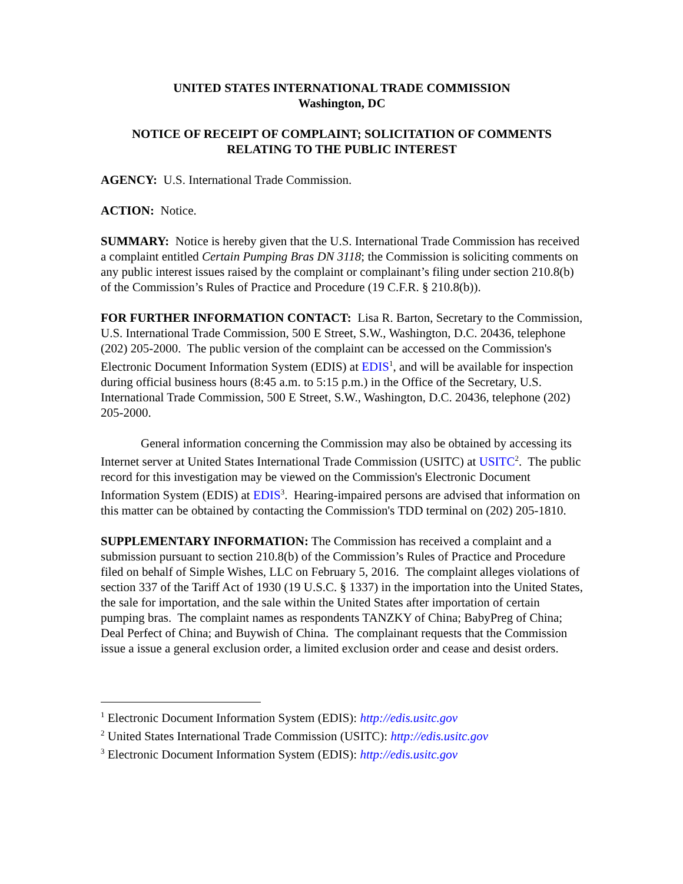UNITED STATES INTERNATIONAL TRADE COMMISSION
Washington, DC
NOTICE OF RECEIPT OF COMPLAINT; SOLICITATION OF COMMENTS RELATING TO THE PUBLIC INTEREST
AGENCY: U.S. International Trade Commission.
ACTION: Notice.
SUMMARY: Notice is hereby given that the U.S. International Trade Commission has received a complaint entitled Certain Pumping Bras DN 3118; the Commission is soliciting comments on any public interest issues raised by the complaint or complainant’s filing under section 210.8(b) of the Commission’s Rules of Practice and Procedure (19 C.F.R. § 210.8(b)).
FOR FURTHER INFORMATION CONTACT: Lisa R. Barton, Secretary to the Commission, U.S. International Trade Commission, 500 E Street, S.W., Washington, D.C. 20436, telephone (202) 205-2000. The public version of the complaint can be accessed on the Commission's Electronic Document Information System (EDIS) at EDIS<sup>1</sup>, and will be available for inspection during official business hours (8:45 a.m. to 5:15 p.m.) in the Office of the Secretary, U.S. International Trade Commission, 500 E Street, S.W., Washington, D.C. 20436, telephone (202) 205-2000.
General information concerning the Commission may also be obtained by accessing its Internet server at United States International Trade Commission (USITC) at USITC<sup>2</sup>. The public record for this investigation may be viewed on the Commission's Electronic Document Information System (EDIS) at EDIS<sup>3</sup>. Hearing-impaired persons are advised that information on this matter can be obtained by contacting the Commission's TDD terminal on (202) 205-1810.
SUPPLEMENTARY INFORMATION: The Commission has received a complaint and a submission pursuant to section 210.8(b) of the Commission’s Rules of Practice and Procedure filed on behalf of Simple Wishes, LLC on February 5, 2016. The complaint alleges violations of section 337 of the Tariff Act of 1930 (19 U.S.C. § 1337) in the importation into the United States, the sale for importation, and the sale within the United States after importation of certain pumping bras. The complaint names as respondents TANZKY of China; BabyPreg of China; Deal Perfect of China; and Buywish of China. The complainant requests that the Commission issue a issue a general exclusion order, a limited exclusion order and cease and desist orders.
<sup>1</sup> Electronic Document Information System (EDIS): http://edis.usitc.gov
<sup>2</sup> United States International Trade Commission (USITC): http://edis.usitc.gov
<sup>3</sup> Electronic Document Information System (EDIS): http://edis.usitc.gov